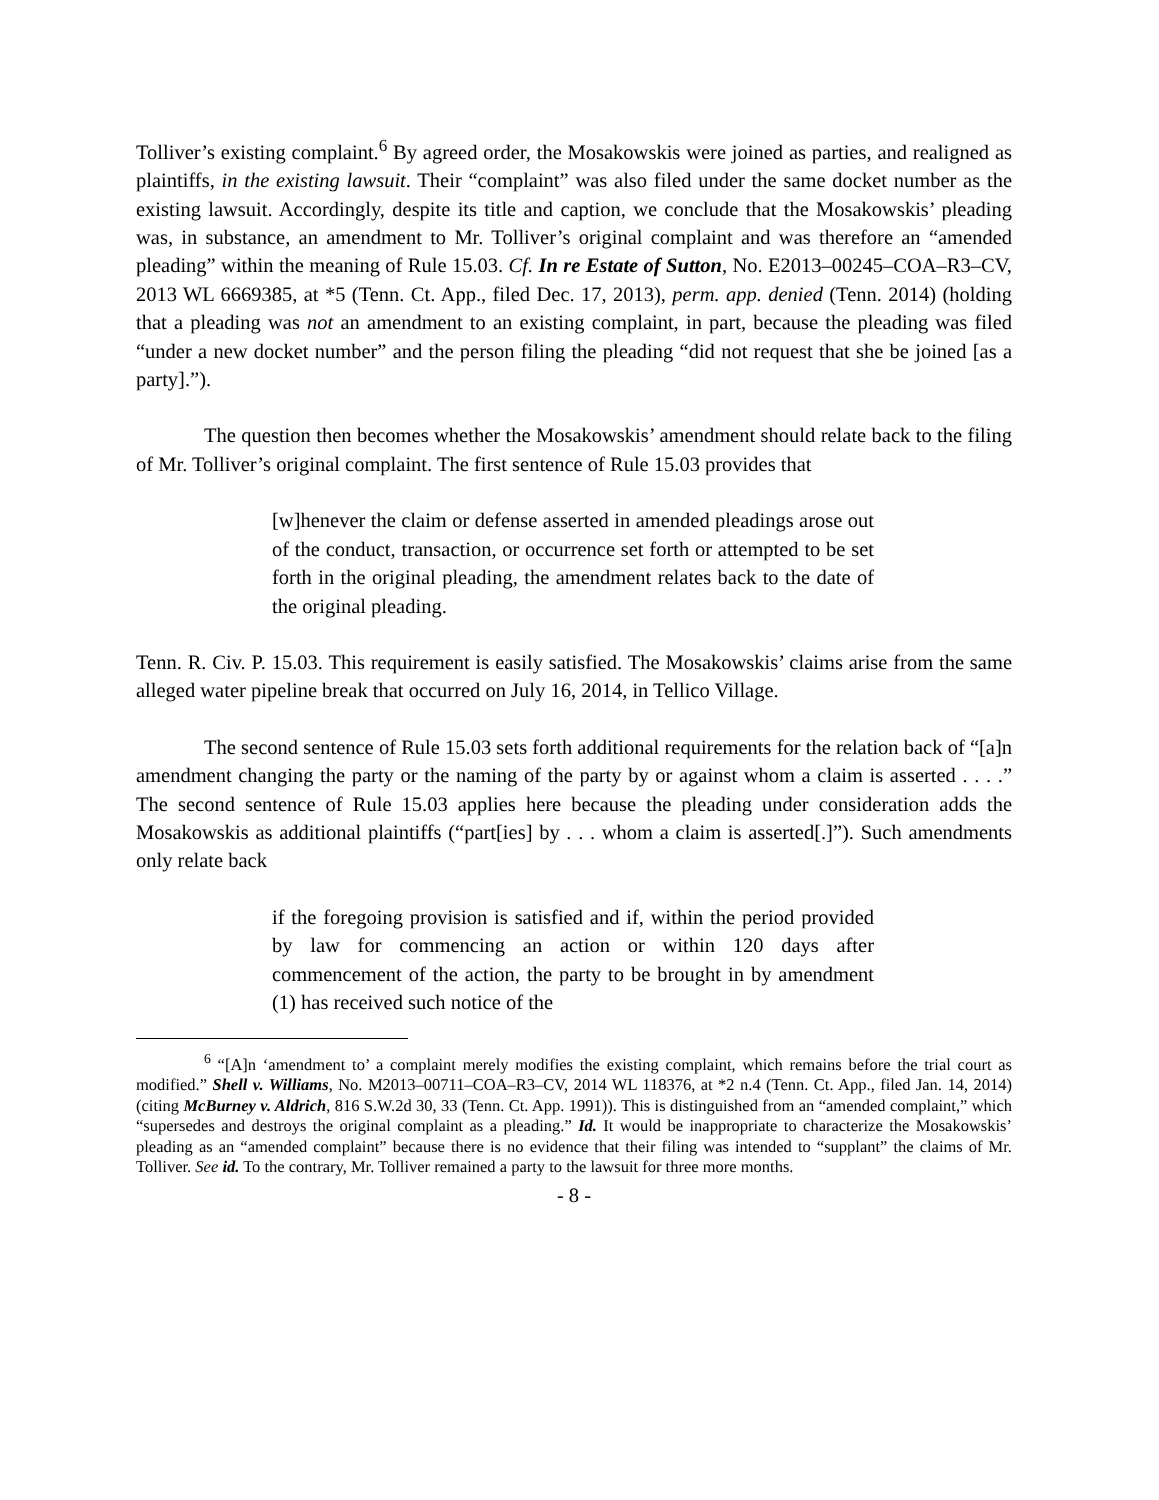Tolliver’s existing complaint.<sup>6</sup> By agreed order, the Mosakowskis were joined as parties, and realigned as plaintiffs, in the existing lawsuit. Their “complaint” was also filed under the same docket number as the existing lawsuit. Accordingly, despite its title and caption, we conclude that the Mosakowskis’ pleading was, in substance, an amendment to Mr. Tolliver’s original complaint and was therefore an “amended pleading” within the meaning of Rule 15.03. Cf. In re Estate of Sutton, No. E2013–00245–COA–R3–CV, 2013 WL 6669385, at *5 (Tenn. Ct. App., filed Dec. 17, 2013), perm. app. denied (Tenn. 2014) (holding that a pleading was not an amendment to an existing complaint, in part, because the pleading was filed “under a new docket number” and the person filing the pleading “did not request that she be joined [as a party].”).
The question then becomes whether the Mosakowskis’ amendment should relate back to the filing of Mr. Tolliver’s original complaint. The first sentence of Rule 15.03 provides that
[w]henever the claim or defense asserted in amended pleadings arose out of the conduct, transaction, or occurrence set forth or attempted to be set forth in the original pleading, the amendment relates back to the date of the original pleading.
Tenn. R. Civ. P. 15.03. This requirement is easily satisfied. The Mosakowskis’ claims arise from the same alleged water pipeline break that occurred on July 16, 2014, in Tellico Village.
The second sentence of Rule 15.03 sets forth additional requirements for the relation back of “[a]n amendment changing the party or the naming of the party by or against whom a claim is asserted . . . .” The second sentence of Rule 15.03 applies here because the pleading under consideration adds the Mosakowskis as additional plaintiffs (“part[ies] by . . . whom a claim is asserted[.]”). Such amendments only relate back
if the foregoing provision is satisfied and if, within the period provided by law for commencing an action or within 120 days after commencement of the action, the party to be brought in by amendment (1) has received such notice of the
<sup>6</sup> “[A]n ‘amendment to’ a complaint merely modifies the existing complaint, which remains before the trial court as modified.” Shell v. Williams, No. M2013–00711–COA–R3–CV, 2014 WL 118376, at *2 n.4 (Tenn. Ct. App., filed Jan. 14, 2014) (citing McBurney v. Aldrich, 816 S.W.2d 30, 33 (Tenn. Ct. App. 1991)). This is distinguished from an “amended complaint,” which “supersedes and destroys the original complaint as a pleading.” Id. It would be inappropriate to characterize the Mosakowskis’ pleading as an “amended complaint” because there is no evidence that their filing was intended to “supplant” the claims of Mr. Tolliver. See id. To the contrary, Mr. Tolliver remained a party to the lawsuit for three more months.
- 8 -